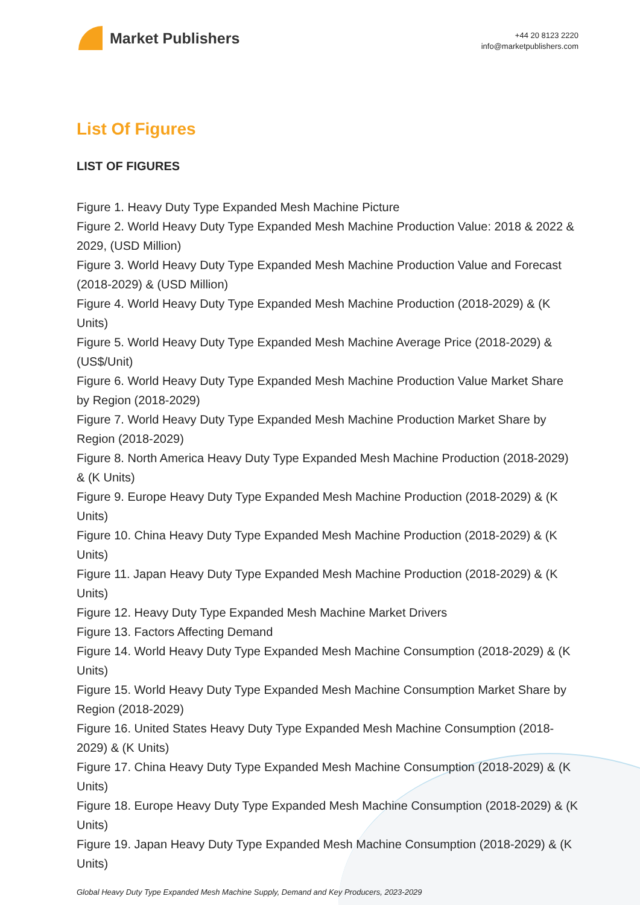Market Publishers
+44 20 8123 2220
info@marketpublishers.com
List Of Figures
LIST OF FIGURES
Figure 1. Heavy Duty Type Expanded Mesh Machine Picture
Figure 2. World Heavy Duty Type Expanded Mesh Machine Production Value: 2018 & 2022 & 2029, (USD Million)
Figure 3. World Heavy Duty Type Expanded Mesh Machine Production Value and Forecast (2018-2029) & (USD Million)
Figure 4. World Heavy Duty Type Expanded Mesh Machine Production (2018-2029) & (K Units)
Figure 5. World Heavy Duty Type Expanded Mesh Machine Average Price (2018-2029) & (US$/Unit)
Figure 6. World Heavy Duty Type Expanded Mesh Machine Production Value Market Share by Region (2018-2029)
Figure 7. World Heavy Duty Type Expanded Mesh Machine Production Market Share by Region (2018-2029)
Figure 8. North America Heavy Duty Type Expanded Mesh Machine Production (2018-2029) & (K Units)
Figure 9. Europe Heavy Duty Type Expanded Mesh Machine Production (2018-2029) & (K Units)
Figure 10. China Heavy Duty Type Expanded Mesh Machine Production (2018-2029) & (K Units)
Figure 11. Japan Heavy Duty Type Expanded Mesh Machine Production (2018-2029) & (K Units)
Figure 12. Heavy Duty Type Expanded Mesh Machine Market Drivers
Figure 13. Factors Affecting Demand
Figure 14. World Heavy Duty Type Expanded Mesh Machine Consumption (2018-2029) & (K Units)
Figure 15. World Heavy Duty Type Expanded Mesh Machine Consumption Market Share by Region (2018-2029)
Figure 16. United States Heavy Duty Type Expanded Mesh Machine Consumption (2018-2029) & (K Units)
Figure 17. China Heavy Duty Type Expanded Mesh Machine Consumption (2018-2029) & (K Units)
Figure 18. Europe Heavy Duty Type Expanded Mesh Machine Consumption (2018-2029) & (K Units)
Figure 19. Japan Heavy Duty Type Expanded Mesh Machine Consumption (2018-2029) & (K Units)
Global Heavy Duty Type Expanded Mesh Machine Supply, Demand and Key Producers, 2023-2029